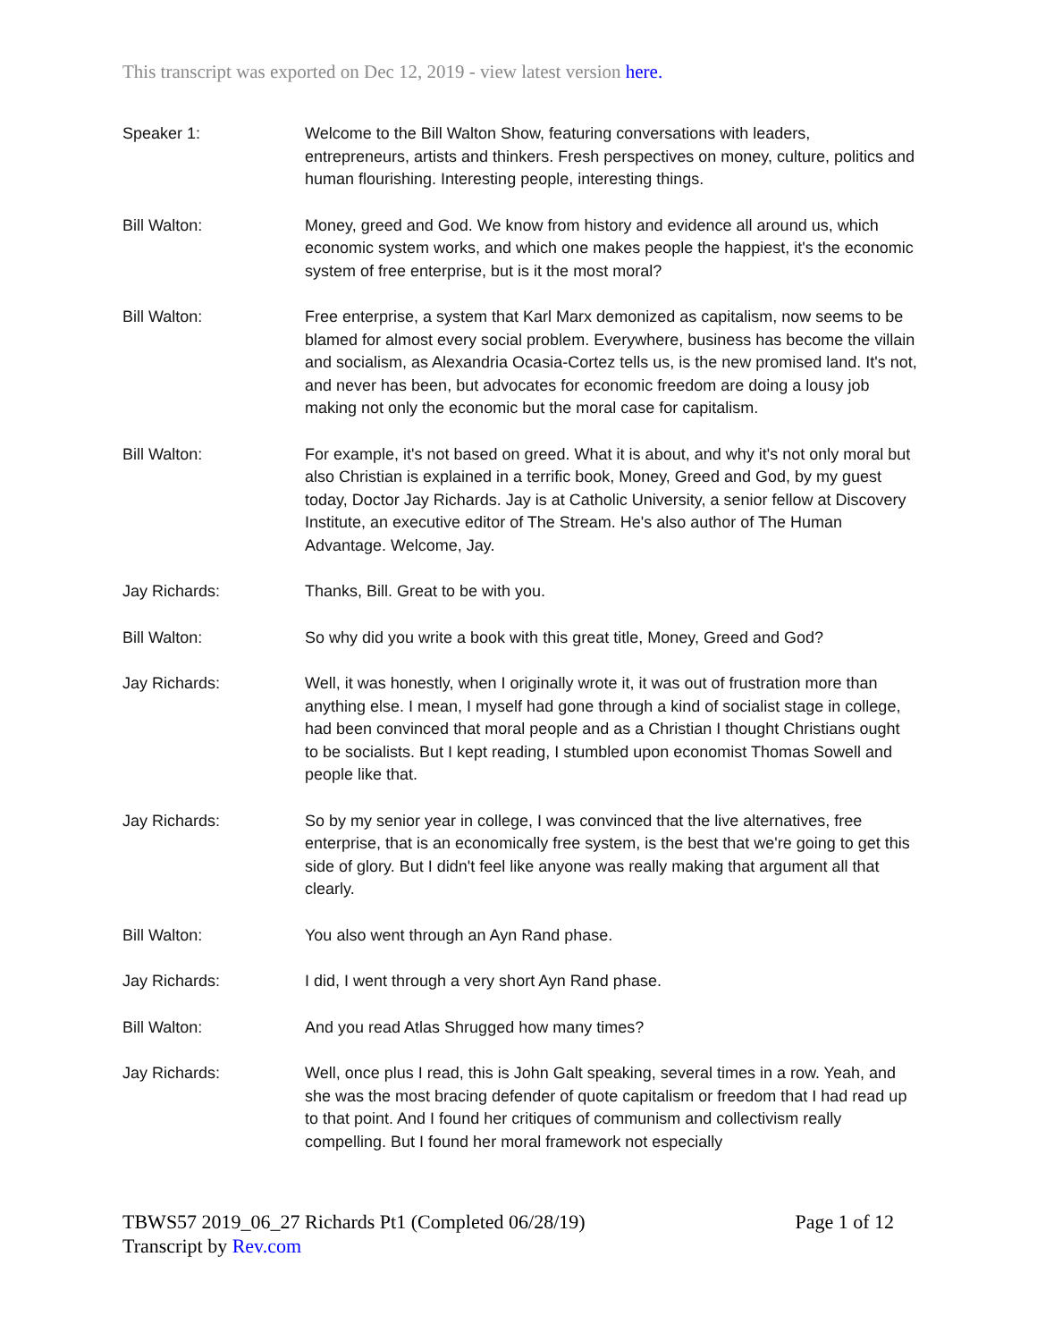This transcript was exported on Dec 12, 2019 - view latest version here.
Speaker 1: Welcome to the Bill Walton Show, featuring conversations with leaders, entrepreneurs, artists and thinkers. Fresh perspectives on money, culture, politics and human flourishing. Interesting people, interesting things.
Bill Walton: Money, greed and God. We know from history and evidence all around us, which economic system works, and which one makes people the happiest, it's the economic system of free enterprise, but is it the most moral?
Bill Walton: Free enterprise, a system that Karl Marx demonized as capitalism, now seems to be blamed for almost every social problem. Everywhere, business has become the villain and socialism, as Alexandria Ocasia-Cortez tells us, is the new promised land. It's not, and never has been, but advocates for economic freedom are doing a lousy job making not only the economic but the moral case for capitalism.
Bill Walton: For example, it's not based on greed. What it is about, and why it's not only moral but also Christian is explained in a terrific book, Money, Greed and God, by my guest today, Doctor Jay Richards. Jay is at Catholic University, a senior fellow at Discovery Institute, an executive editor of The Stream. He's also author of The Human Advantage. Welcome, Jay.
Jay Richards: Thanks, Bill. Great to be with you.
Bill Walton: So why did you write a book with this great title, Money, Greed and God?
Jay Richards: Well, it was honestly, when I originally wrote it, it was out of frustration more than anything else. I mean, I myself had gone through a kind of socialist stage in college, had been convinced that moral people and as a Christian I thought Christians ought to be socialists. But I kept reading, I stumbled upon economist Thomas Sowell and people like that.
Jay Richards: So by my senior year in college, I was convinced that the live alternatives, free enterprise, that is an economically free system, is the best that we're going to get this side of glory. But I didn't feel like anyone was really making that argument all that clearly.
Bill Walton: You also went through an Ayn Rand phase.
Jay Richards: I did, I went through a very short Ayn Rand phase.
Bill Walton: And you read Atlas Shrugged how many times?
Jay Richards: Well, once plus I read, this is John Galt speaking, several times in a row. Yeah, and she was the most bracing defender of quote capitalism or freedom that I had read up to that point. And I found her critiques of communism and collectivism really compelling. But I found her moral framework not especially
TBWS57 2019_06_27 Richards Pt1 (Completed 06/28/19) Page 1 of 12
Transcript by Rev.com